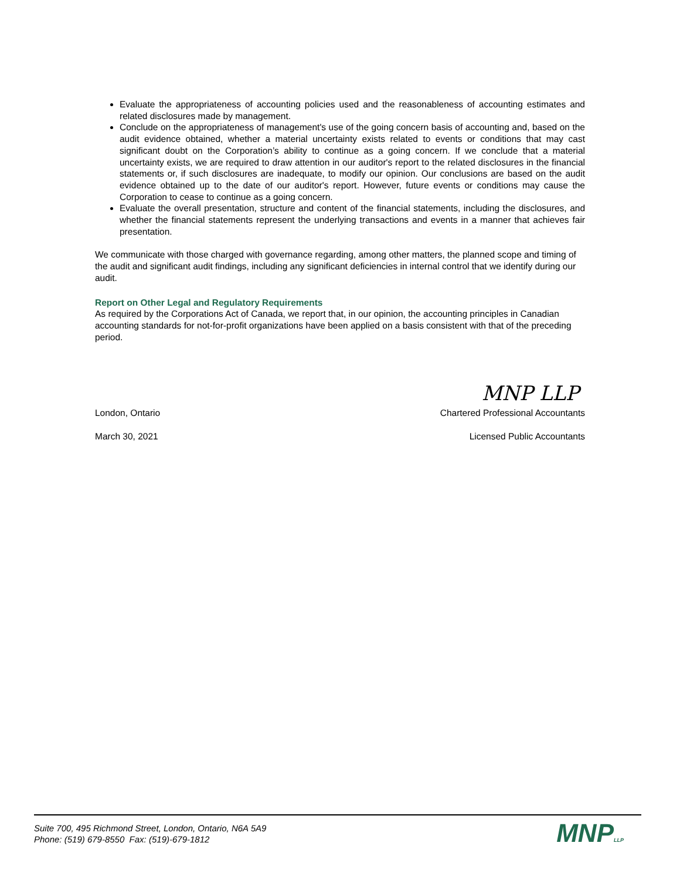Evaluate the appropriateness of accounting policies used and the reasonableness of accounting estimates and related disclosures made by management.
Conclude on the appropriateness of management's use of the going concern basis of accounting and, based on the audit evidence obtained, whether a material uncertainty exists related to events or conditions that may cast significant doubt on the Corporation’s ability to continue as a going concern. If we conclude that a material uncertainty exists, we are required to draw attention in our auditor's report to the related disclosures in the financial statements or, if such disclosures are inadequate, to modify our opinion. Our conclusions are based on the audit evidence obtained up to the date of our auditor's report. However, future events or conditions may cause the Corporation to cease to continue as a going concern.
Evaluate the overall presentation, structure and content of the financial statements, including the disclosures, and whether the financial statements represent the underlying transactions and events in a manner that achieves fair presentation.
We communicate with those charged with governance regarding, among other matters, the planned scope and timing of the audit and significant audit findings, including any significant deficiencies in internal control that we identify during our audit.
Report on Other Legal and Regulatory Requirements
As required by the Corporations Act of Canada, we report that, in our opinion, the accounting principles in Canadian accounting standards for not-for-profit organizations have been applied on a basis consistent with that of the preceding period.
MNP LLP
London, Ontario Chartered Professional Accountants
March 30, 2021 Licensed Public Accountants
Suite 700, 495 Richmond Street, London, Ontario, N6A 5A9
Phone: (519) 679-8550 Fax: (519)-679-1812
MNPLLP